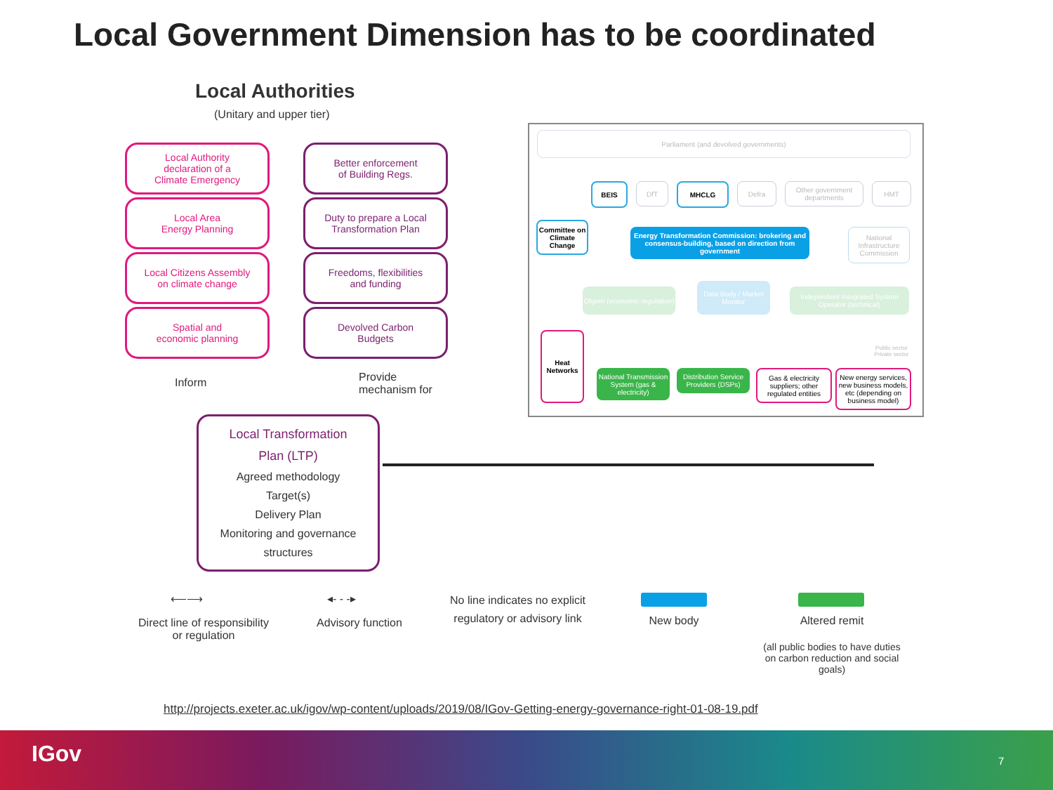Local Government Dimension has to be coordinated
Local Authorities
(Unitary and upper tier)
Local Authority
declaration of a
Climate Emergency
Better enforcement
of Building Regs.
Local Area
Energy Planning
Duty to prepare a Local
Transformation Plan
Local Citizens Assembly
on climate change
Freedoms, flexibilities
and funding
Spatial and
economic planning
Devolved Carbon
Budgets
Inform
Provide
mechanism for
Local Transformation
Plan (LTP)
Agreed methodology
Target(s)
Delivery Plan
Monitoring and governance structures
Parliament (and devolved governments)
BEIS DfT MHCLG Defra
Other government departments
HMT
Committee on Climate Change
Energy Transformation Commission: brokering and consensus-building, based on direction from government
National Infrastructure Commission
Ofgem (economic regulation)
Data Body / Market Monitor
Independent Integrated System Operator (technical)
Public sector Private sector
Heat Networks
National Transmission System (gas & electricity)
Distribution Service Providers (DSPs)
Gas & electricity suppliers; other regulated entities
New energy services, new business models, etc (depending on business model)
⟵⟶
Direct line of responsibility
or regulation
◂- - -▸
Advisory function
No line indicates no explicit regulatory or advisory link
New body Altered remit
(all public bodies to have duties on carbon reduction and social goals)
http://projects.exeter.ac.uk/igov/wp-content/uploads/2019/08/IGov-Getting-energy-governance-right-01-08-19.pdf
IGov 7